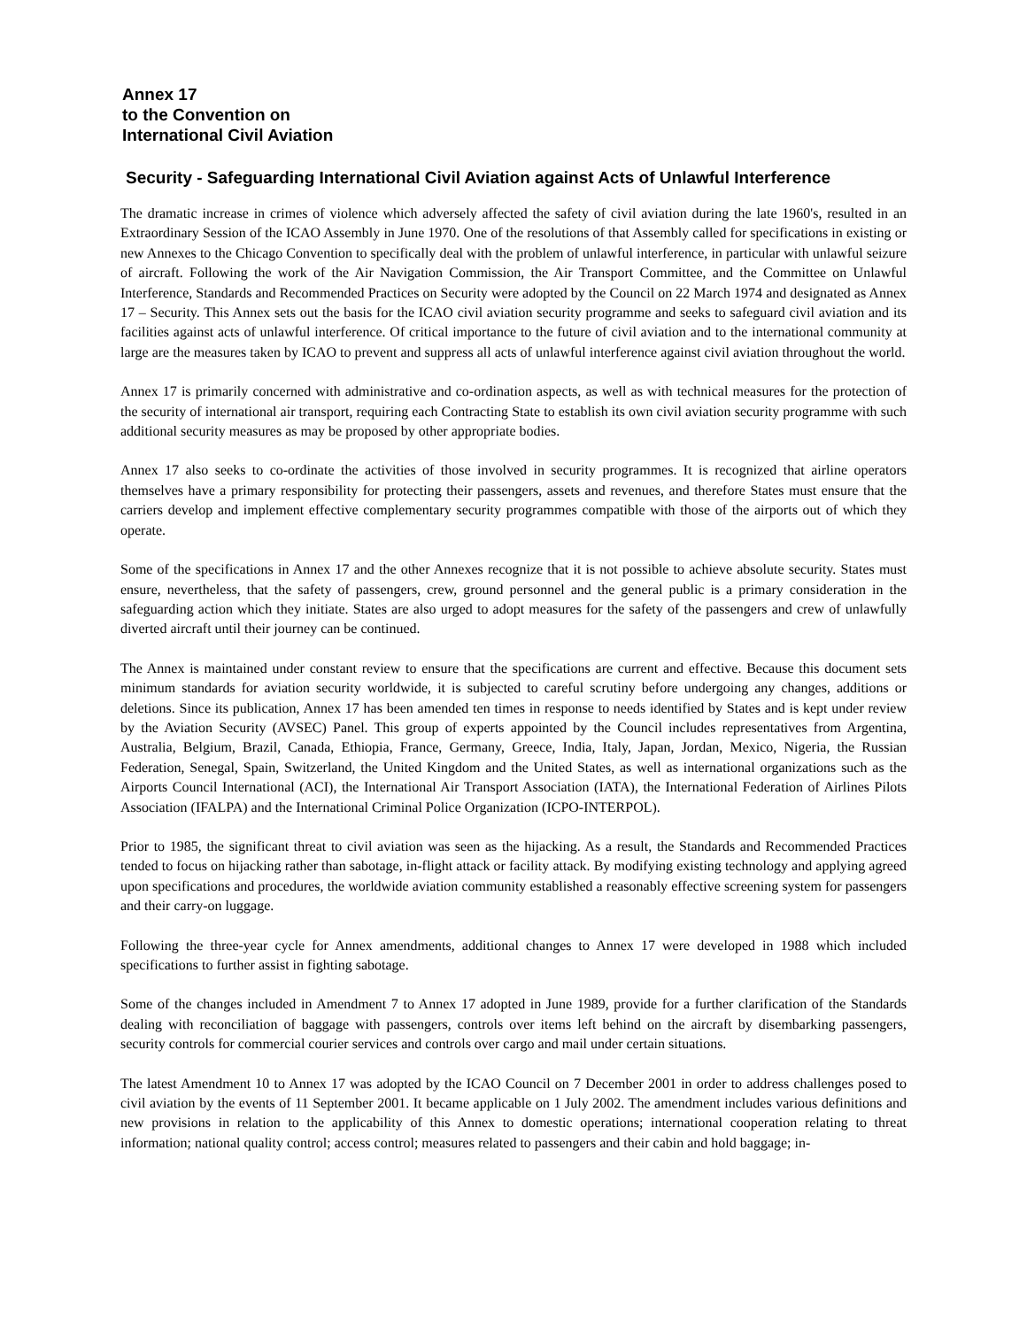Annex 17
to the Convention on
International Civil Aviation
Security - Safeguarding International Civil Aviation against Acts of Unlawful Interference
The dramatic increase in crimes of violence which adversely affected the safety of civil aviation during the late 1960's, resulted in an Extraordinary Session of the ICAO Assembly in June 1970. One of the resolutions of that Assembly called for specifications in existing or new Annexes to the Chicago Convention to specifically deal with the problem of unlawful interference, in particular with unlawful seizure of aircraft. Following the work of the Air Navigation Commission, the Air Transport Committee, and the Committee on Unlawful Interference, Standards and Recommended Practices on Security were adopted by the Council on 22 March 1974 and designated as Annex 17 – Security. This Annex sets out the basis for the ICAO civil aviation security programme and seeks to safeguard civil aviation and its facilities against acts of unlawful interference. Of critical importance to the future of civil aviation and to the international community at large are the measures taken by ICAO to prevent and suppress all acts of unlawful interference against civil aviation throughout the world.
Annex 17 is primarily concerned with administrative and co-ordination aspects, as well as with technical measures for the protection of the security of international air transport, requiring each Contracting State to establish its own civil aviation security programme with such additional security measures as may be proposed by other appropriate bodies.
Annex 17 also seeks to co-ordinate the activities of those involved in security programmes. It is recognized that airline operators themselves have a primary responsibility for protecting their passengers, assets and revenues, and therefore States must ensure that the carriers develop and implement effective complementary security programmes compatible with those of the airports out of which they operate.
Some of the specifications in Annex 17 and the other Annexes recognize that it is not possible to achieve absolute security. States must ensure, nevertheless, that the safety of passengers, crew, ground personnel and the general public is a primary consideration in the safeguarding action which they initiate. States are also urged to adopt measures for the safety of the passengers and crew of unlawfully diverted aircraft until their journey can be continued.
The Annex is maintained under constant review to ensure that the specifications are current and effective. Because this document sets minimum standards for aviation security worldwide, it is subjected to careful scrutiny before undergoing any changes, additions or deletions. Since its publication, Annex 17 has been amended ten times in response to needs identified by States and is kept under review by the Aviation Security (AVSEC) Panel. This group of experts appointed by the Council includes representatives from Argentina, Australia, Belgium, Brazil, Canada, Ethiopia, France, Germany, Greece, India, Italy, Japan, Jordan, Mexico, Nigeria, the Russian Federation, Senegal, Spain, Switzerland, the United Kingdom and the United States, as well as international organizations such as the Airports Council International (ACI), the International Air Transport Association (IATA), the International Federation of Airlines Pilots Association (IFALPA) and the International Criminal Police Organization (ICPO-INTERPOL).
Prior to 1985, the significant threat to civil aviation was seen as the hijacking. As a result, the Standards and Recommended Practices tended to focus on hijacking rather than sabotage, in-flight attack or facility attack. By modifying existing technology and applying agreed upon specifications and procedures, the worldwide aviation community established a reasonably effective screening system for passengers and their carry-on luggage.
Following the three-year cycle for Annex amendments, additional changes to Annex 17 were developed in 1988 which included specifications to further assist in fighting sabotage.
Some of the changes included in Amendment 7 to Annex 17 adopted in June 1989, provide for a further clarification of the Standards dealing with reconciliation of baggage with passengers, controls over items left behind on the aircraft by disembarking passengers, security controls for commercial courier services and controls over cargo and mail under certain situations.
The latest Amendment 10 to Annex 17 was adopted by the ICAO Council on 7 December 2001 in order to address challenges posed to civil aviation by the events of 11 September 2001. It became applicable on 1 July 2002. The amendment includes various definitions and new provisions in relation to the applicability of this Annex to domestic operations; international cooperation relating to threat information; national quality control; access control; measures related to passengers and their cabin and hold baggage; in-